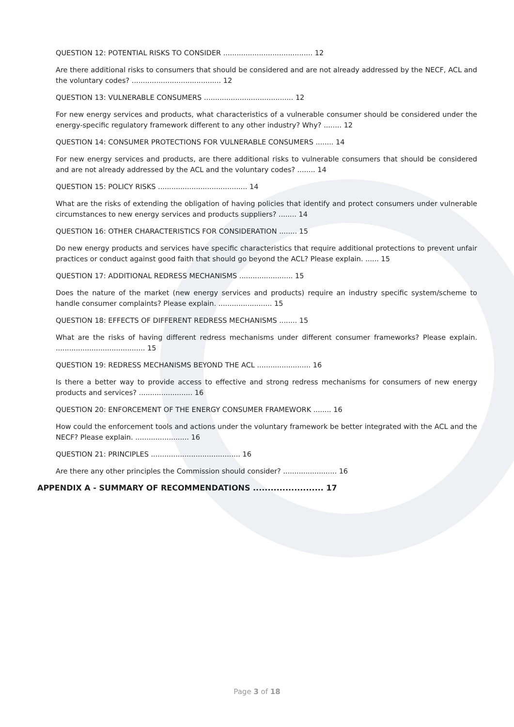QUESTION 12: POTENTIAL RISKS TO CONSIDER ........................................ 12
Are there additional risks to consumers that should be considered and are not already addressed by the NECF, ACL and the voluntary codes? ........................................ 12
QUESTION 13: VULNERABLE CONSUMERS ........................................ 12
For new energy services and products, what characteristics of a vulnerable consumer should be considered under the energy-specific regulatory framework different to any other industry? Why? ........ 12
QUESTION 14: CONSUMER PROTECTIONS FOR VULNERABLE CONSUMERS ........ 14
For new energy services and products, are there additional risks to vulnerable consumers that should be considered and are not already addressed by the ACL and the voluntary codes? ........ 14
QUESTION 15: POLICY RISKS ........................................ 14
What are the risks of extending the obligation of having policies that identify and protect consumers under vulnerable circumstances to new energy services and products suppliers? ........ 14
QUESTION 16: OTHER CHARACTERISTICS FOR CONSIDERATION ........ 15
Do new energy products and services have specific characteristics that require additional protections to prevent unfair practices or conduct against good faith that should go beyond the ACL? Please explain. ...... 15
QUESTION 17: ADDITIONAL REDRESS MECHANISMS ........................ 15
Does the nature of the market (new energy services and products) require an industry specific system/scheme to handle consumer complaints? Please explain. ........................ 15
QUESTION 18: EFFECTS OF DIFFERENT REDRESS MECHANISMS ........ 15
What are the risks of having different redress mechanisms under different consumer frameworks? Please explain. ........................................ 15
QUESTION 19: REDRESS MECHANISMS BEYOND THE ACL ........................ 16
Is there a better way to provide access to effective and strong redress mechanisms for consumers of new energy products and services? ........................ 16
QUESTION 20: ENFORCEMENT OF THE ENERGY CONSUMER FRAMEWORK ........ 16
How could the enforcement tools and actions under the voluntary framework be better integrated with the ACL and the NECF? Please explain. ........................ 16
QUESTION 21: PRINCIPLES ........................................ 16
Are there any other principles the Commission should consider? ........................ 16
APPENDIX A - SUMMARY OF RECOMMENDATIONS ........................ 17
Page 3 of 18